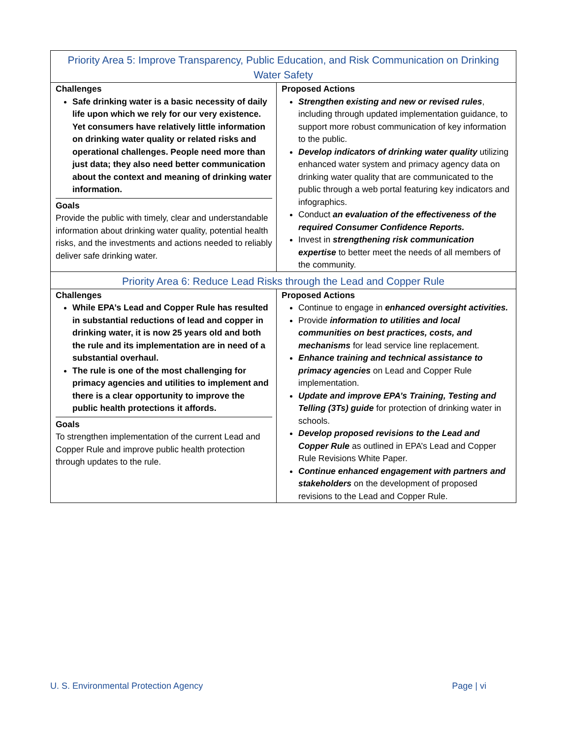| Priority Area 5: Improve Transparency, Public Education, and Risk Communication on Drinking Water Safety | |
| Challenges Safe drinking water is a basic necessity of daily life upon which we rely for our very existence. Yet consumers have relatively little information on drinking water quality or related risks and operational challenges. People need more than just data; they also need better communication about the context and meaning of drinking water information. Goals Provide the public with timely, clear and understandable information about drinking water quality, potential health risks, and the investments and actions needed to reliably deliver safe drinking water. | Proposed Actions Strengthen existing and new or revised rules , including through updated implementation guidance, to support more robust communication of key information to the public. Develop indicators of drinking water quality utilizing enhanced water system and primacy agency data on drinking water quality that are communicated to the public through a web portal featuring key indicators and infographics. Conduct an evaluation of the effectiveness of the required Consumer Confidence Reports. Invest in strengthening risk communication expertise to better meet the needs of all members of the community. |
| Priority Area 6: Reduce Lead Risks through the Lead and Copper Rule | |
| Challenges While EPA’s Lead and Copper Rule has resulted in substantial reductions of lead and copper in drinking water, it is now 25 years old and both the rule and its implementation are in need of a substantial overhaul. The rule is one of the most challenging for primacy agencies and utilities to implement and there is a clear opportunity to improve the public health protections it affords. Goals To strengthen implementation of the current Lead and Copper Rule and improve public health protection through updates to the rule. | Proposed Actions Continue to engage in enhanced oversight activities. Provide information to utilities and local communities on best practices, costs, and mechanisms for lead service line replacement. Enhance training and technical assistance to primacy agencies on Lead and Copper Rule implementation. Update and improve EPA’s Training, Testing and Telling (3Ts) guide for protection of drinking water in schools. Develop proposed revisions to the Lead and Copper Rule as outlined in EPA’s Lead and Copper Rule Revisions White Paper. Continue enhanced engagement with partners and stakeholders on the development of proposed revisions to the Lead and Copper Rule. |
U. S. Environmental Protection Agency Page | vi